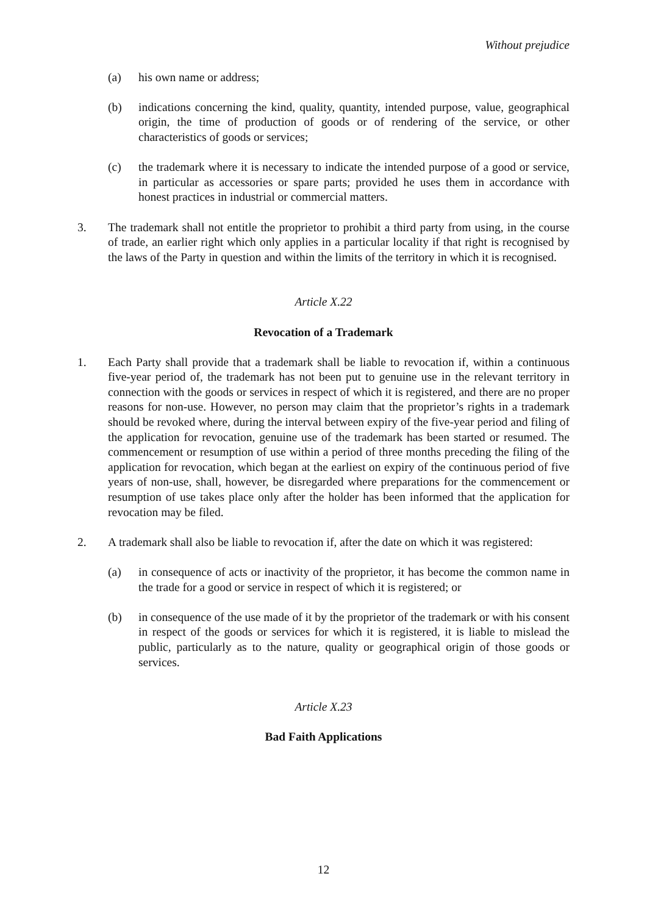Without prejudice
(a) his own name or address;
(b) indications concerning the kind, quality, quantity, intended purpose, value, geographical origin, the time of production of goods or of rendering of the service, or other characteristics of goods or services;
(c) the trademark where it is necessary to indicate the intended purpose of a good or service, in particular as accessories or spare parts; provided he uses them in accordance with honest practices in industrial or commercial matters.
3. The trademark shall not entitle the proprietor to prohibit a third party from using, in the course of trade, an earlier right which only applies in a particular locality if that right is recognised by the laws of the Party in question and within the limits of the territory in which it is recognised.
Article X.22
Revocation of a Trademark
1. Each Party shall provide that a trademark shall be liable to revocation if, within a continuous five-year period of, the trademark has not been put to genuine use in the relevant territory in connection with the goods or services in respect of which it is registered, and there are no proper reasons for non-use. However, no person may claim that the proprietor’s rights in a trademark should be revoked where, during the interval between expiry of the five-year period and filing of the application for revocation, genuine use of the trademark has been started or resumed. The commencement or resumption of use within a period of three months preceding the filing of the application for revocation, which began at the earliest on expiry of the continuous period of five years of non-use, shall, however, be disregarded where preparations for the commencement or resumption of use takes place only after the holder has been informed that the application for revocation may be filed.
2. A trademark shall also be liable to revocation if, after the date on which it was registered:
(a) in consequence of acts or inactivity of the proprietor, it has become the common name in the trade for a good or service in respect of which it is registered; or
(b) in consequence of the use made of it by the proprietor of the trademark or with his consent in respect of the goods or services for which it is registered, it is liable to mislead the public, particularly as to the nature, quality or geographical origin of those goods or services.
Article X.23
Bad Faith Applications
12